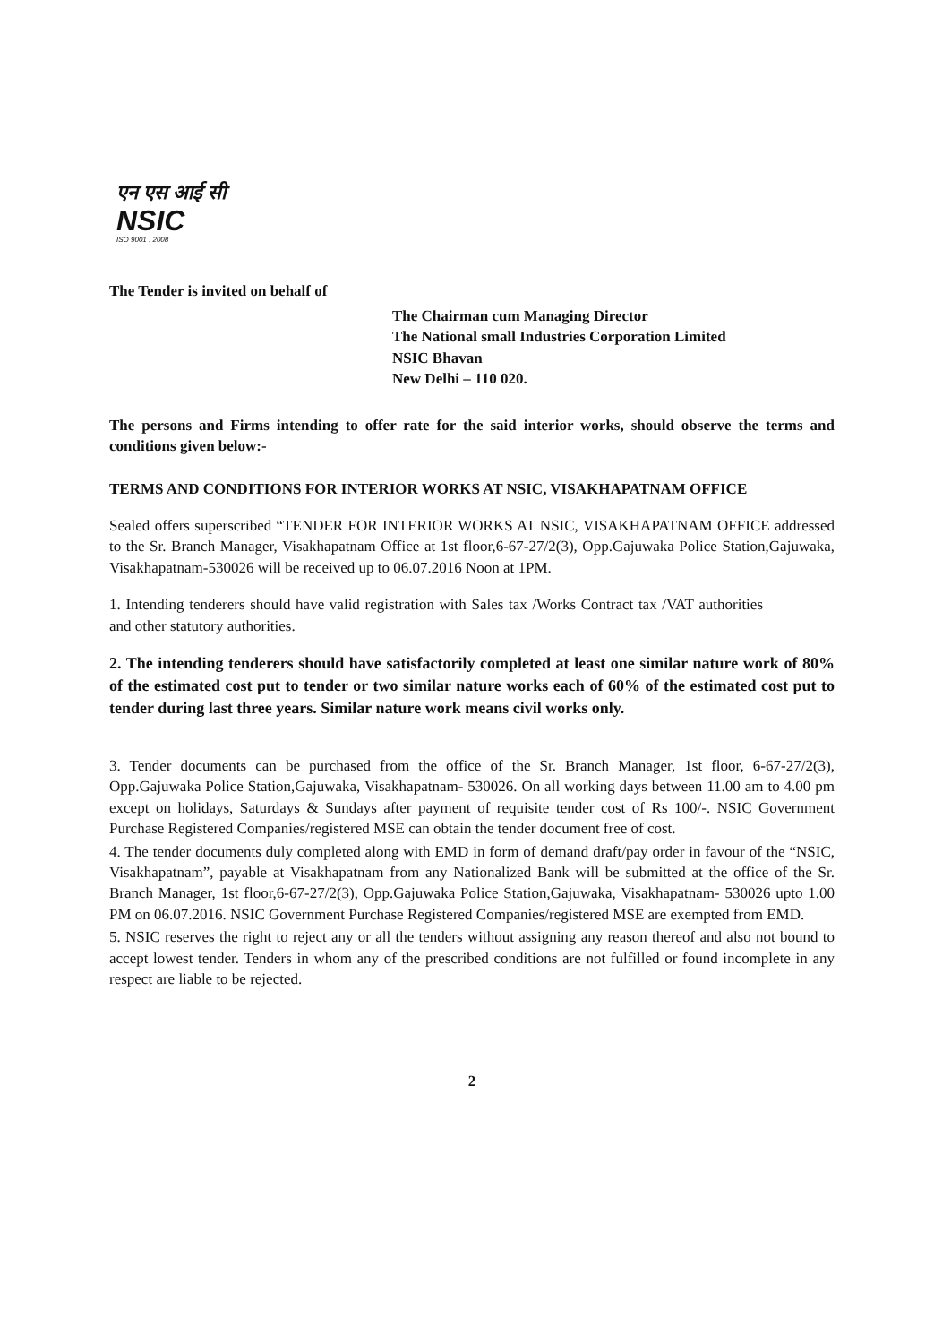एन एस आई सी
NSIC
ISO 9001 : 2008
The Tender is invited on behalf of
The Chairman cum Managing Director
The National small Industries Corporation Limited
NSIC Bhavan
New Delhi – 110 020.
The persons and Firms intending to offer rate for the said interior works, should observe the terms and conditions given below:-
TERMS AND CONDITIONS FOR INTERIOR WORKS AT NSIC, VISAKHAPATNAM OFFICE
Sealed offers superscribed “TENDER FOR INTERIOR WORKS AT NSIC, VISAKHAPATNAM OFFICE addressed to the Sr. Branch Manager, Visakhapatnam Office at 1st floor,6-67-27/2(3), Opp.Gajuwaka Police Station,Gajuwaka, Visakhapatnam-530026 will be received up to 06.07.2016 Noon at 1PM.
1. Intending tenderers should have valid registration with Sales tax /Works Contract tax /VAT authorities and other statutory authorities.
2. The intending tenderers should have satisfactorily completed at least one similar nature work of 80% of the estimated cost put to tender or two similar nature works each of 60% of the estimated cost put to tender during last three years. Similar nature work means civil works only.
3. Tender documents can be purchased from the office of the Sr. Branch Manager, 1st floor, 6-67-27/2(3), Opp.Gajuwaka Police Station,Gajuwaka, Visakhapatnam- 530026. On all working days between 11.00 am to 4.00 pm except on holidays, Saturdays & Sundays after payment of requisite tender cost of Rs 100/-. NSIC Government Purchase Registered Companies/registered MSE can obtain the tender document free of cost.
4. The tender documents duly completed along with EMD in form of demand draft/pay order in favour of the “NSIC, Visakhapatnam”, payable at Visakhapatnam from any Nationalized Bank will be submitted at the office of the Sr. Branch Manager, 1st floor,6-67-27/2(3), Opp.Gajuwaka Police Station,Gajuwaka, Visakhapatnam- 530026 upto 1.00 PM on 06.07.2016. NSIC Government Purchase Registered Companies/registered MSE are exempted from EMD.
5. NSIC reserves the right to reject any or all the tenders without assigning any reason thereof and also not bound to accept lowest tender. Tenders in whom any of the prescribed conditions are not fulfilled or found incomplete in any respect are liable to be rejected.
2